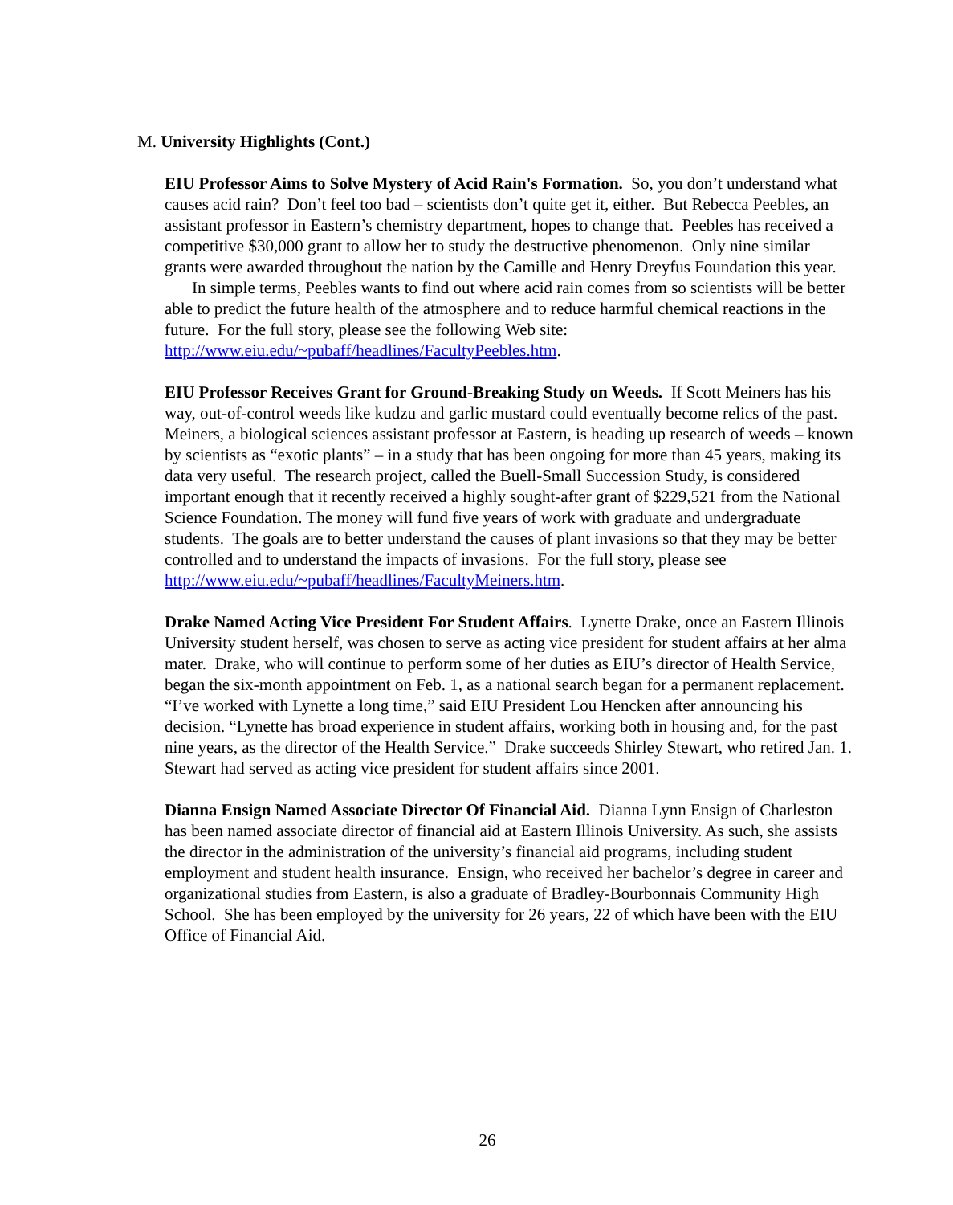M. University Highlights (Cont.)
EIU Professor Aims to Solve Mystery of Acid Rain's Formation. So, you don’t understand what causes acid rain? Don’t feel too bad – scientists don’t quite get it, either. But Rebecca Peebles, an assistant professor in Eastern’s chemistry department, hopes to change that. Peebles has received a competitive $30,000 grant to allow her to study the destructive phenomenon. Only nine similar grants were awarded throughout the nation by the Camille and Henry Dreyfus Foundation this year.
In simple terms, Peebles wants to find out where acid rain comes from so scientists will be better able to predict the future health of the atmosphere and to reduce harmful chemical reactions in the future. For the full story, please see the following Web site: http://www.eiu.edu/~pubaff/headlines/FacultyPeebles.htm.
EIU Professor Receives Grant for Ground-Breaking Study on Weeds. If Scott Meiners has his way, out-of-control weeds like kudzu and garlic mustard could eventually become relics of the past. Meiners, a biological sciences assistant professor at Eastern, is heading up research of weeds – known by scientists as “exotic plants” – in a study that has been ongoing for more than 45 years, making its data very useful. The research project, called the Buell-Small Succession Study, is considered important enough that it recently received a highly sought-after grant of $229,521 from the National Science Foundation. The money will fund five years of work with graduate and undergraduate students. The goals are to better understand the causes of plant invasions so that they may be better controlled and to understand the impacts of invasions. For the full story, please see http://www.eiu.edu/~pubaff/headlines/FacultyMeiners.htm.
Drake Named Acting Vice President For Student Affairs. Lynette Drake, once an Eastern Illinois University student herself, was chosen to serve as acting vice president for student affairs at her alma mater. Drake, who will continue to perform some of her duties as EIU’s director of Health Service, began the six-month appointment on Feb. 1, as a national search began for a permanent replacement. “I’ve worked with Lynette a long time,” said EIU President Lou Hencken after announcing his decision. “Lynette has broad experience in student affairs, working both in housing and, for the past nine years, as the director of the Health Service.” Drake succeeds Shirley Stewart, who retired Jan. 1. Stewart had served as acting vice president for student affairs since 2001.
Dianna Ensign Named Associate Director Of Financial Aid. Dianna Lynn Ensign of Charleston has been named associate director of financial aid at Eastern Illinois University. As such, she assists the director in the administration of the university’s financial aid programs, including student employment and student health insurance. Ensign, who received her bachelor’s degree in career and organizational studies from Eastern, is also a graduate of Bradley-Bourbonnais Community High School. She has been employed by the university for 26 years, 22 of which have been with the EIU Office of Financial Aid.
26